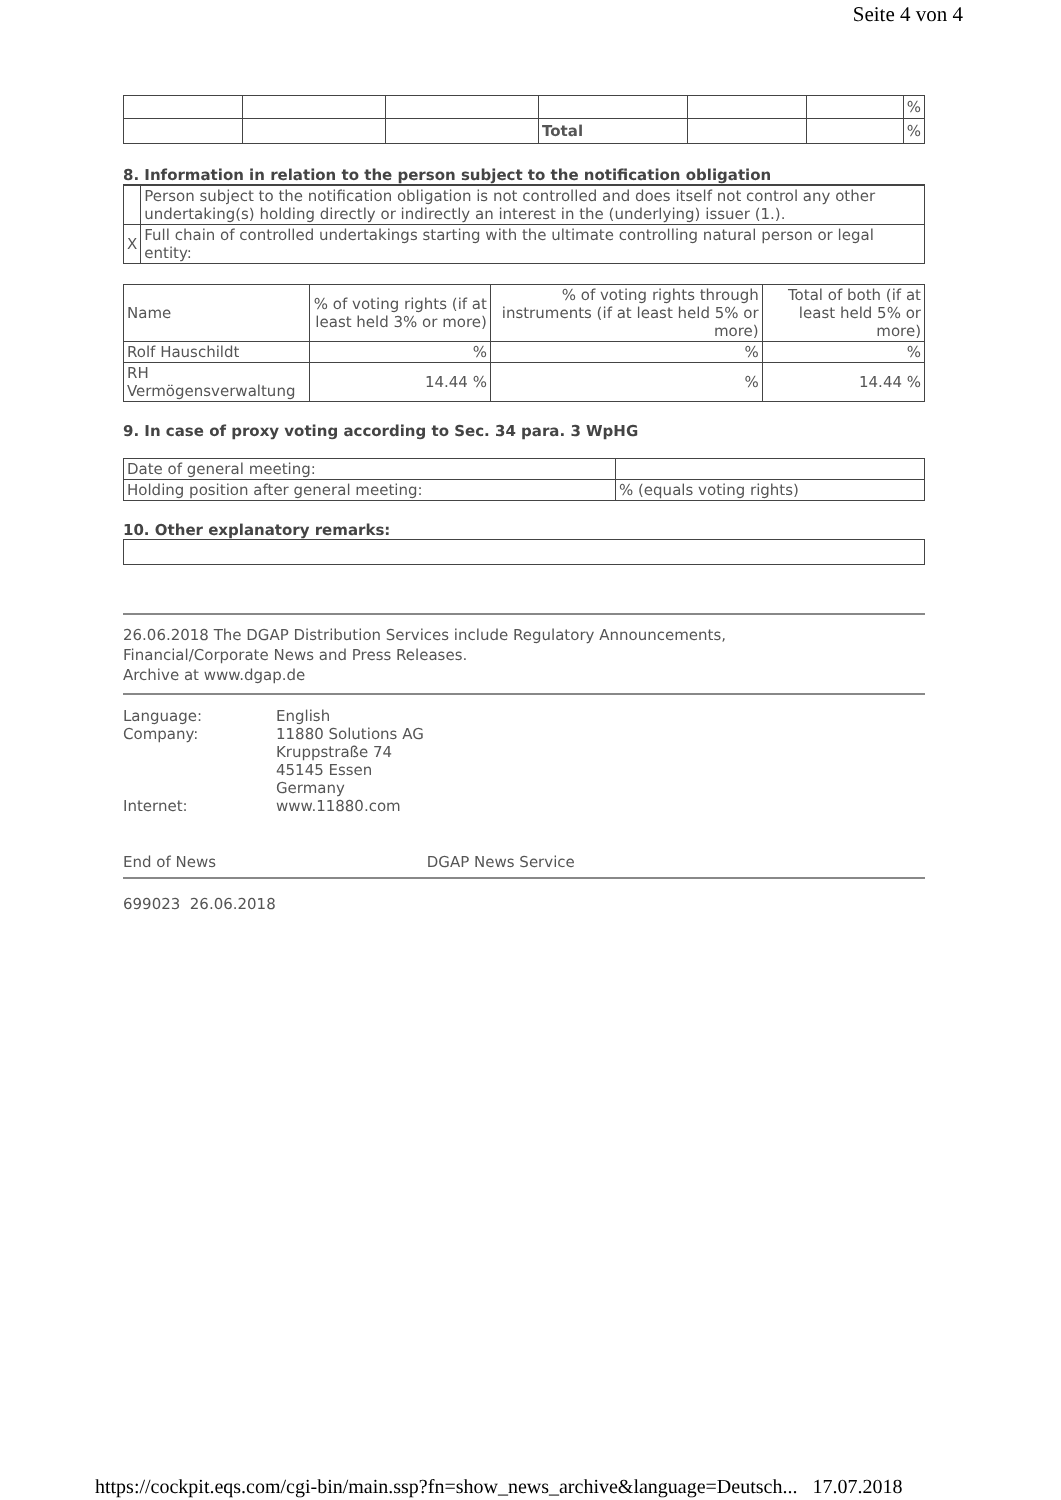Seite 4 von 4
| | | | | | | % |
| | | | Total | | | % |
8. Information in relation to the person subject to the notification obligation
| | Person subject to the notification obligation is not controlled and does itself not control any other undertaking(s) holding directly or indirectly an interest in the (underlying) issuer (1.). |
| X | Full chain of controlled undertakings starting with the ultimate controlling natural person or legal entity: |
| Name | % of voting rights (if at least held 3% or more) | % of voting rights through instruments (if at least held 5% or more) | Total of both (if at least held 5% or more) |
| Rolf Hauschildt | % | % | % |
| RH Vermögensverwaltung | 14.44 % | % | 14.44 % |
9. In case of proxy voting according to Sec. 34 para. 3 WpHG
| Date of general meeting: | |
| Holding position after general meeting: | % (equals voting rights) |
10. Other explanatory remarks:
26.06.2018 The DGAP Distribution Services include Regulatory Announcements,
Financial/Corporate News and Press Releases.
Archive at www.dgap.de
| Language: | English |
| Company: | 11880 Solutions AG Kruppstraße 74 45145 Essen Germany |
| Internet: | www.11880.com |
End of News DGAP News Service
699023 26.06.2018
https://cockpit.eqs.com/cgi-bin/main.ssp?fn=show_news_archive&language=Deutsch... 17.07.2018